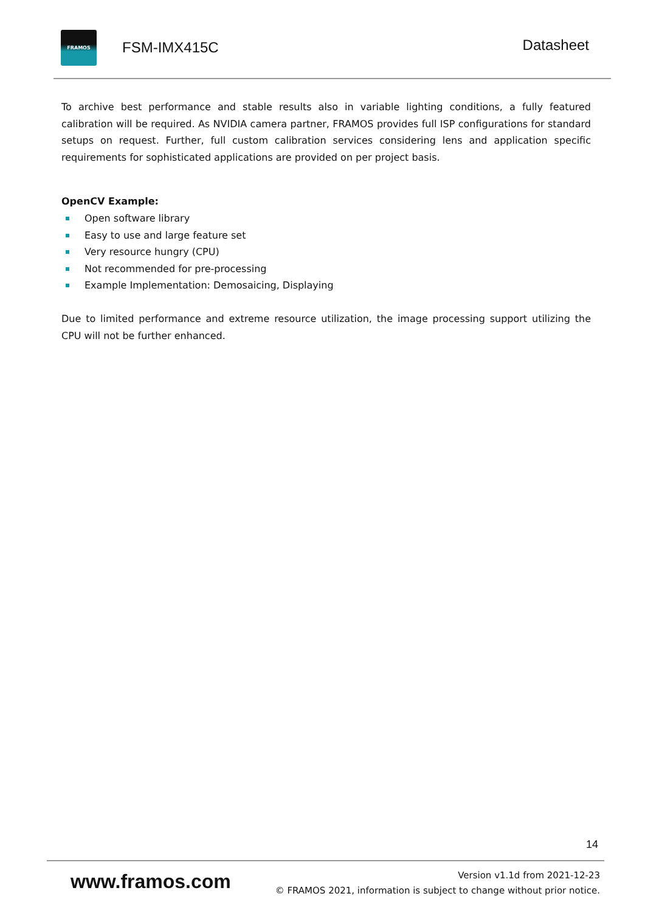FRAMOS
FSM-IMX415C
Datasheet
To archive best performance and stable results also in variable lighting conditions, a fully featured calibration will be required. As NVIDIA camera partner, FRAMOS provides full ISP configurations for standard setups on request. Further, full custom calibration services considering lens and application specific requirements for sophisticated applications are provided on per project basis.
OpenCV Example:
Open software library
Easy to use and large feature set
Very resource hungry (CPU)
Not recommended for pre-processing
Example Implementation: Demosaicing, Displaying
Due to limited performance and extreme resource utilization, the image processing support utilizing the CPU will not be further enhanced.
14
www.framos.com
Version v1.1d from 2021-12-23
© FRAMOS 2021, information is subject to change without prior notice.